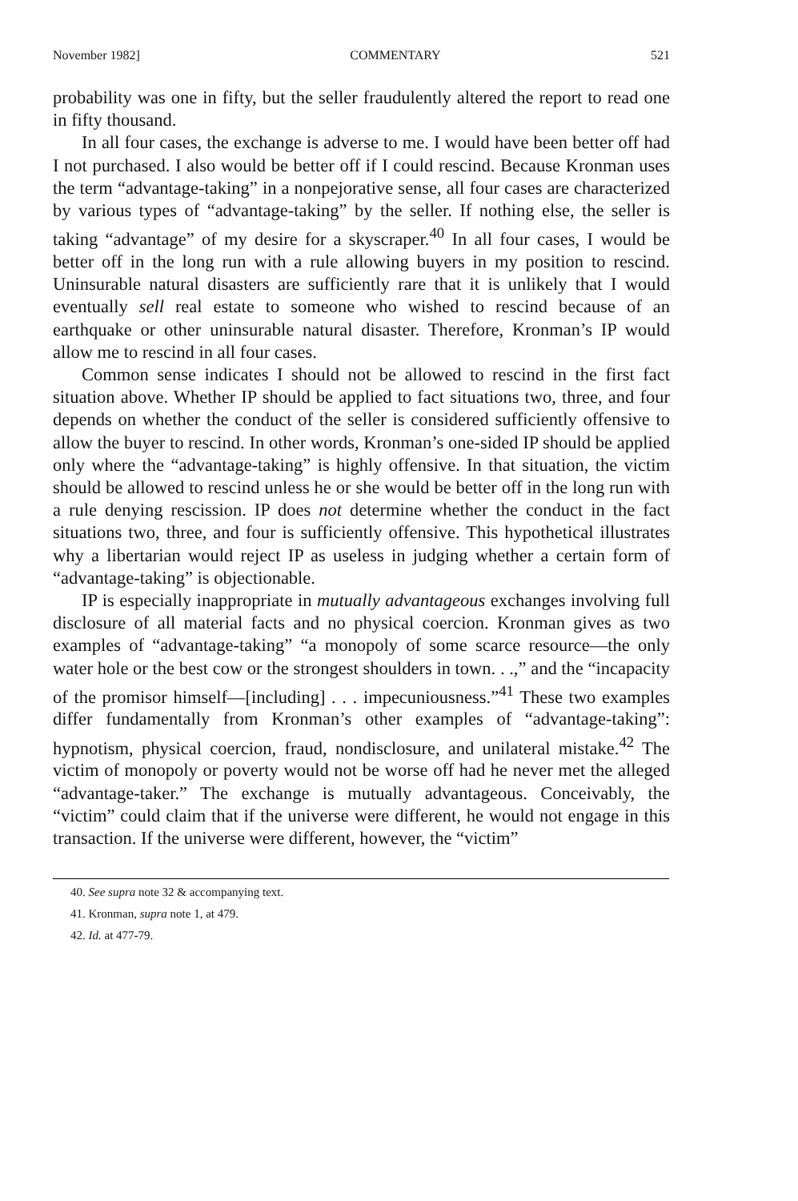November 1982] COMMENTARY 521
probability was one in fifty, but the seller fraudulently altered the report to read one in fifty thousand.
In all four cases, the exchange is adverse to me. I would have been better off had I not purchased. I also would be better off if I could rescind. Because Kronman uses the term “advantage-taking” in a nonpejorative sense, all four cases are characterized by various types of “advantage-taking” by the seller. If nothing else, the seller is taking “advantage” of my desire for a skyscraper.<sup>40</sup> In all four cases, I would be better off in the long run with a rule allowing buyers in my position to rescind. Uninsurable natural disasters are sufficiently rare that it is unlikely that I would eventually sell real estate to someone who wished to rescind because of an earthquake or other uninsurable natural disaster. Therefore, Kronman’s IP would allow me to rescind in all four cases.
Common sense indicates I should not be allowed to rescind in the first fact situation above. Whether IP should be applied to fact situations two, three, and four depends on whether the conduct of the seller is considered sufficiently offensive to allow the buyer to rescind. In other words, Kronman’s one-sided IP should be applied only where the “advantage-taking” is highly offensive. In that situation, the victim should be allowed to rescind unless he or she would be better off in the long run with a rule denying rescission. IP does not determine whether the conduct in the fact situations two, three, and four is sufficiently offensive. This hypothetical illustrates why a libertarian would reject IP as useless in judging whether a certain form of “advantage-taking” is objectionable.
IP is especially inappropriate in mutually advantageous exchanges involving full disclosure of all material facts and no physical coercion. Kronman gives as two examples of “advantage-taking” “a monopoly of some scarce resource—the only water hole or the best cow or the strongest shoulders in town. . .,” and the “incapacity of the promisor himself—[including] . . . impecuniousness.”<sup>41</sup> These two examples differ fundamentally from Kronman’s other examples of “advantage-taking”: hypnotism, physical coercion, fraud, nondisclosure, and unilateral mistake.<sup>42</sup> The victim of monopoly or poverty would not be worse off had he never met the alleged “advantage-taker.” The exchange is mutually advantageous. Conceivably, the “victim” could claim that if the universe were different, he would not engage in this transaction. If the universe were different, however, the “victim”
40. See supra note 32 & accompanying text.
41. Kronman, supra note 1, at 479.
42. Id. at 477-79.